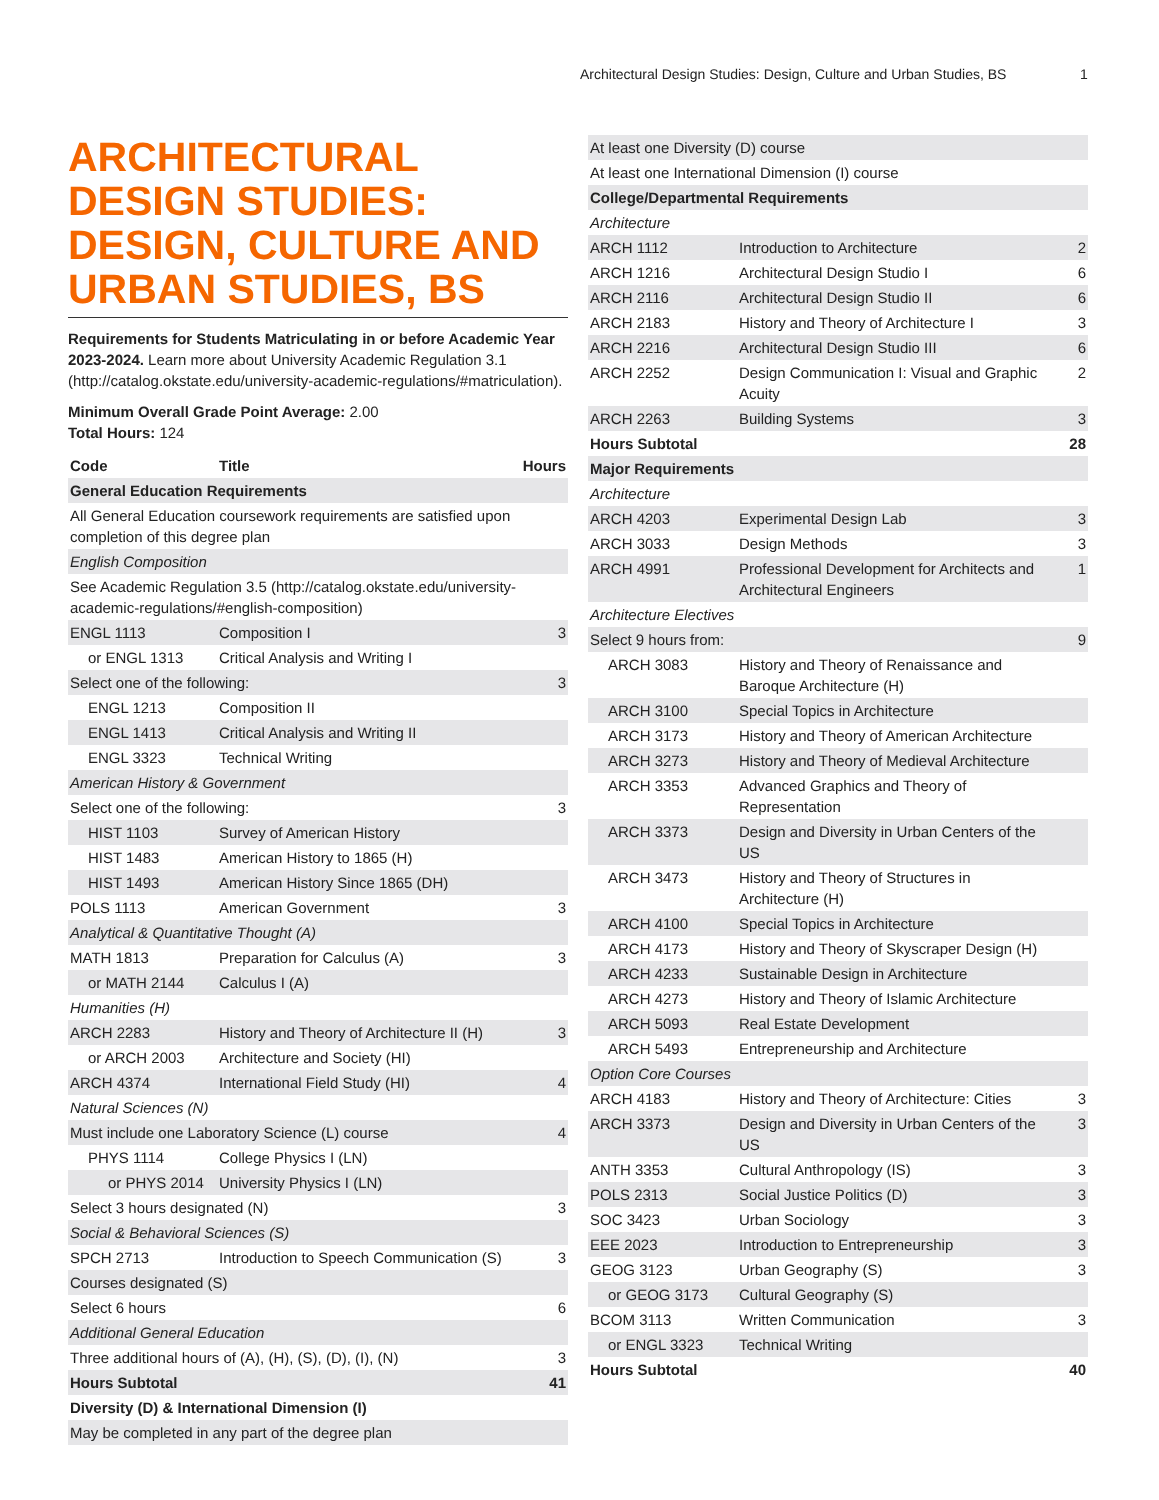Architectural Design Studies: Design, Culture and Urban Studies, BS 1
ARCHITECTURAL DESIGN STUDIES: DESIGN, CULTURE AND URBAN STUDIES, BS
Requirements for Students Matriculating in or before Academic Year 2023-2024. Learn more about University Academic Regulation 3.1 (http://catalog.okstate.edu/university-academic-regulations/#matriculation).
Minimum Overall Grade Point Average: 2.00
Total Hours: 124
| Code | Title | Hours |
| --- | --- | --- |
| General Education Requirements | | |
| All General Education coursework requirements are satisfied upon completion of this degree plan | | |
| English Composition | | |
| See Academic Regulation 3.5 (http://catalog.okstate.edu/university-academic-regulations/#english-composition) | | |
| ENGL 1113 | Composition I | 3 |
| or ENGL 1313 | Critical Analysis and Writing I | |
| Select one of the following: | | 3 |
| ENGL 1213 | Composition II | |
| ENGL 1413 | Critical Analysis and Writing II | |
| ENGL 3323 | Technical Writing | |
| American History & Government | | |
| Select one of the following: | | 3 |
| HIST 1103 | Survey of American History | |
| HIST 1483 | American History to 1865 (H) | |
| HIST 1493 | American History Since 1865 (DH) | |
| POLS 1113 | American Government | 3 |
| Analytical & Quantitative Thought (A) | | |
| MATH 1813 | Preparation for Calculus (A) | 3 |
| or MATH 2144 | Calculus I (A) | |
| Humanities (H) | | |
| ARCH 2283 | History and Theory of Architecture II (H) | 3 |
| or ARCH 2003 | Architecture and Society (HI) | |
| ARCH 4374 | International Field Study (HI) | 4 |
| Natural Sciences (N) | | |
| Must include one Laboratory Science (L) course | | 4 |
| PHYS 1114 | College Physics I (LN) | |
| or PHYS 2014 | University Physics I (LN) | |
| Select 3 hours designated (N) | | 3 |
| Social & Behavioral Sciences (S) | | |
| SPCH 2713 | Introduction to Speech Communication (S) | 3 |
| Courses designated (S) | | |
| Select 6 hours | | 6 |
| Additional General Education | | |
| Three additional hours of (A), (H), (S), (D), (I), (N) | | 3 |
| Hours Subtotal | | 41 |
| Diversity (D) & International Dimension (I) | | |
| May be completed in any part of the degree plan | | |
| At least one Diversity (D) course | | |
| At least one International Dimension (I) course | | |
| College/Departmental Requirements | | |
| Architecture | | |
| ARCH 1112 | Introduction to Architecture | 2 |
| ARCH 1216 | Architectural Design Studio I | 6 |
| ARCH 2116 | Architectural Design Studio II | 6 |
| ARCH 2183 | History and Theory of Architecture I | 3 |
| ARCH 2216 | Architectural Design Studio III | 6 |
| ARCH 2252 | Design Communication I: Visual and Graphic Acuity | 2 |
| ARCH 2263 | Building Systems | 3 |
| Hours Subtotal | | 28 |
| Major Requirements | | |
| Architecture | | |
| ARCH 4203 | Experimental Design Lab | 3 |
| ARCH 3033 | Design Methods | 3 |
| ARCH 4991 | Professional Development for Architects and Architectural Engineers | 1 |
| Architecture Electives | | |
| Select 9 hours from: | | 9 |
| ARCH 3083 | History and Theory of Renaissance and Baroque Architecture (H) | |
| ARCH 3100 | Special Topics in Architecture | |
| ARCH 3173 | History and Theory of American Architecture | |
| ARCH 3273 | History and Theory of Medieval Architecture | |
| ARCH 3353 | Advanced Graphics and Theory of Representation | |
| ARCH 3373 | Design and Diversity in Urban Centers of the US | |
| ARCH 3473 | History and Theory of Structures in Architecture (H) | |
| ARCH 4100 | Special Topics in Architecture | |
| ARCH 4173 | History and Theory of Skyscraper Design (H) | |
| ARCH 4233 | Sustainable Design in Architecture | |
| ARCH 4273 | History and Theory of Islamic Architecture | |
| ARCH 5093 | Real Estate Development | |
| ARCH 5493 | Entrepreneurship and Architecture | |
| Option Core Courses | | |
| ARCH 4183 | History and Theory of Architecture: Cities | 3 |
| ARCH 3373 | Design and Diversity in Urban Centers of the US | 3 |
| ANTH 3353 | Cultural Anthropology (IS) | 3 |
| POLS 2313 | Social Justice Politics (D) | 3 |
| SOC 3423 | Urban Sociology | 3 |
| EEE 2023 | Introduction to Entrepreneurship | 3 |
| GEOG 3123 | Urban Geography (S) | 3 |
| or GEOG 3173 | Cultural Geography (S) | |
| BCOM 3113 | Written Communication | 3 |
| or ENGL 3323 | Technical Writing | |
| Hours Subtotal | | 40 |